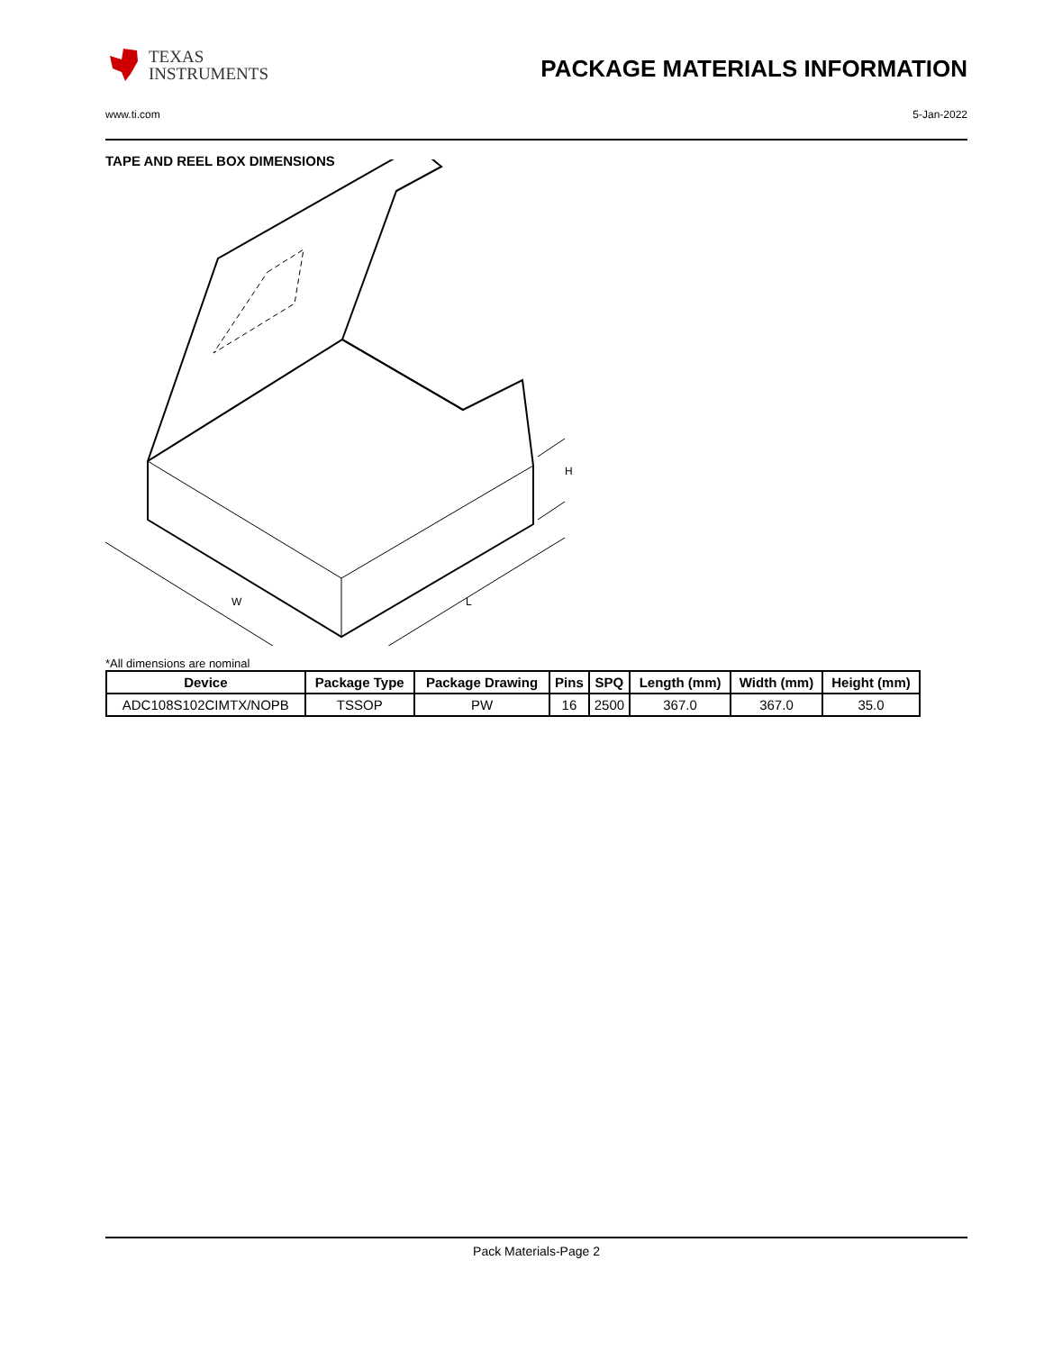TEXAS
INSTRUMENTS
PACKAGE MATERIALS INFORMATION
www.ti.com 5-Jan-2022
TAPE AND REEL BOX DIMENSIONS
W
L
H
*All dimensions are nominal
| Device | Package Type | Package Drawing | Pins | SPQ | Length (mm) | Width (mm) | Height (mm) |
| --- | --- | --- | --- | --- | --- | --- | --- |
| ADC108S102CIMTX/NOPB | TSSOP | PW | 16 | 2500 | 367.0 | 367.0 | 35.0 |
Pack Materials-Page 2